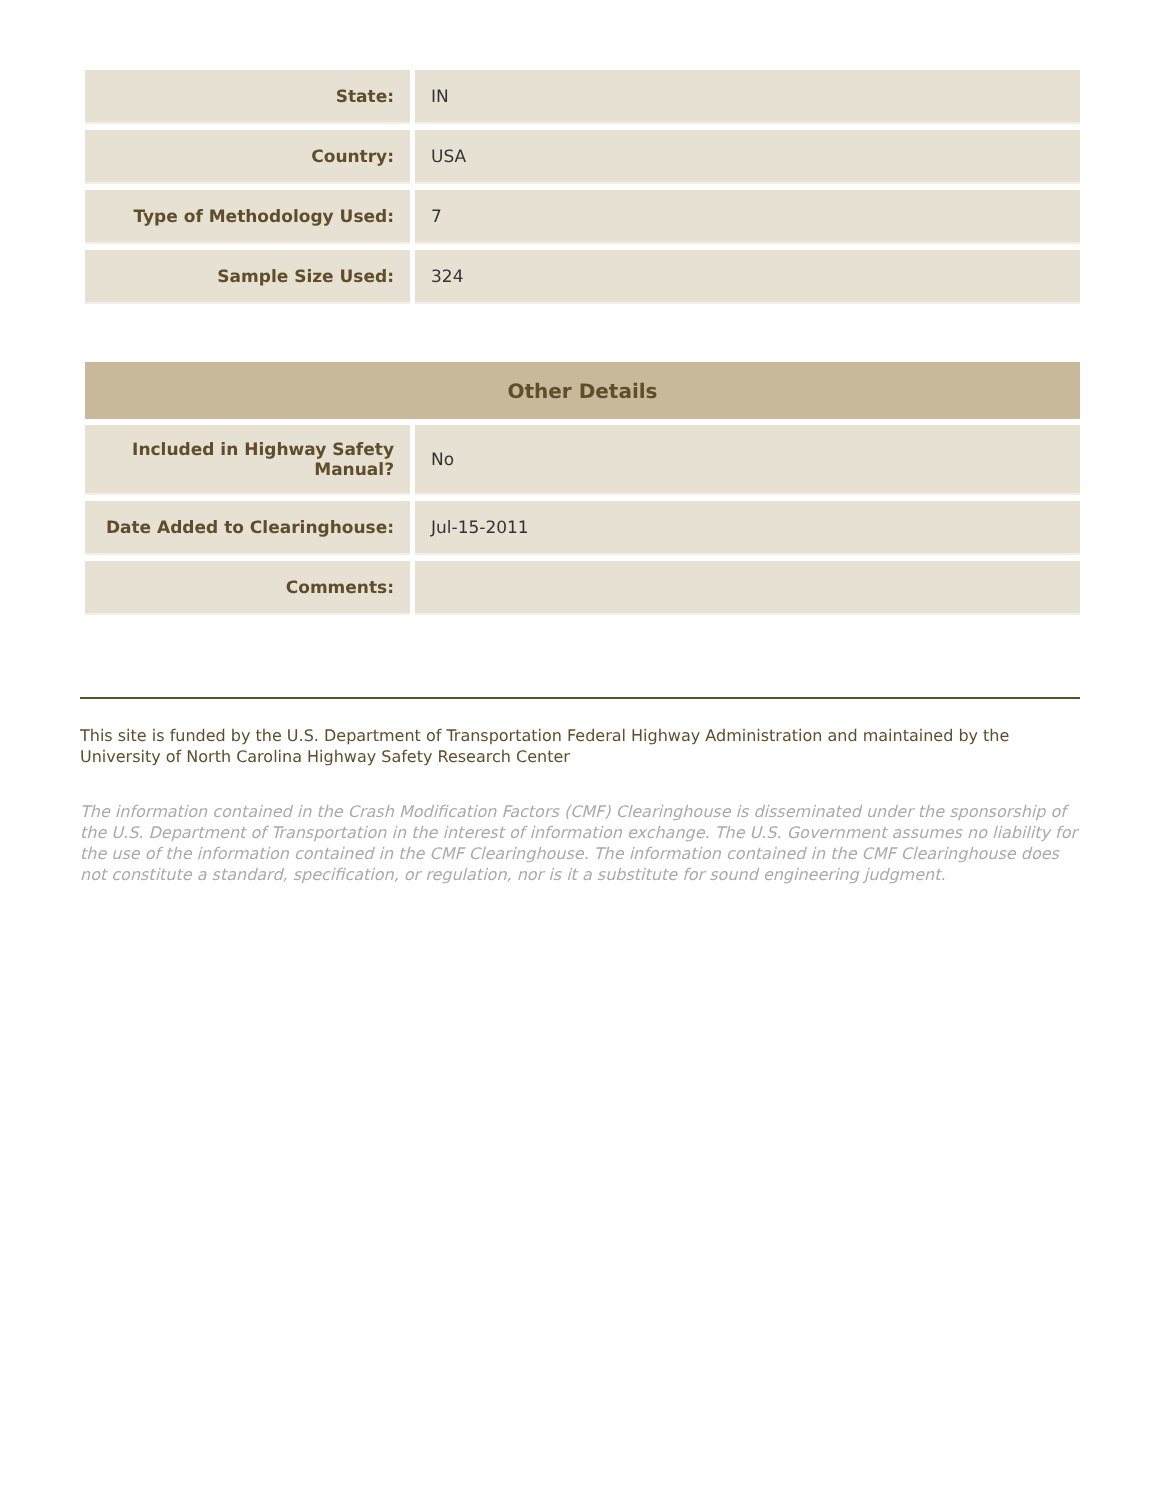| State: | IN |
| Country: | USA |
| Type of Methodology Used: | 7 |
| Sample Size Used: | 324 |
| Other Details | |
| --- | --- |
| Included in Highway Safety Manual? | No |
| Date Added to Clearinghouse: | Jul-15-2011 |
| Comments: | |
This site is funded by the U.S. Department of Transportation Federal Highway Administration and maintained by the University of North Carolina Highway Safety Research Center
The information contained in the Crash Modification Factors (CMF) Clearinghouse is disseminated under the sponsorship of the U.S. Department of Transportation in the interest of information exchange. The U.S. Government assumes no liability for the use of the information contained in the CMF Clearinghouse. The information contained in the CMF Clearinghouse does not constitute a standard, specification, or regulation, nor is it a substitute for sound engineering judgment.